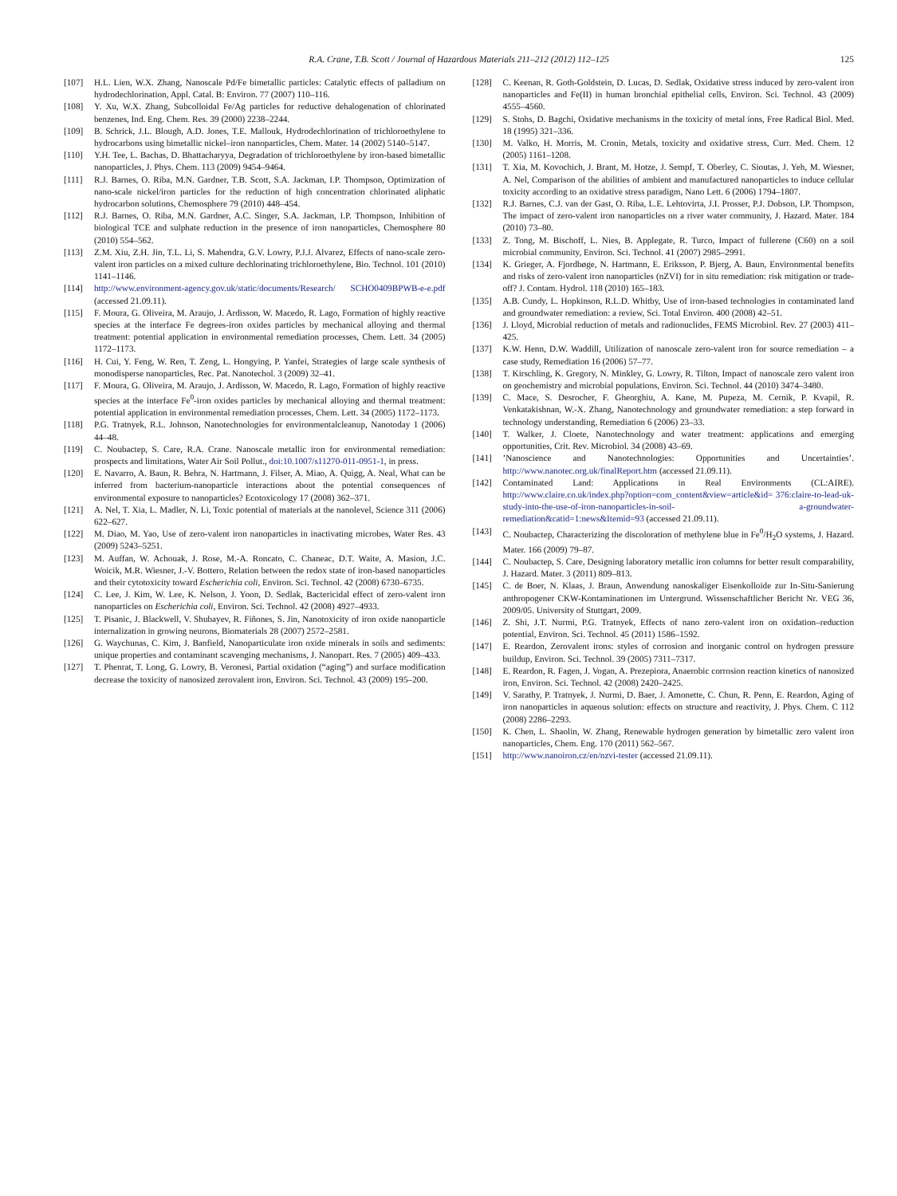R.A. Crane, T.B. Scott / Journal of Hazardous Materials 211–212 (2012) 112–125
125
[107] H.L. Lien, W.X. Zhang, Nanoscale Pd/Fe bimetallic particles: Catalytic effects of palladium on hydrodechlorination, Appl. Catal. B: Environ. 77 (2007) 110–116.
[108] Y. Xu, W.X. Zhang, Subcolloidal Fe/Ag particles for reductive dehalogenation of chlorinated benzenes, Ind. Eng. Chem. Res. 39 (2000) 2238–2244.
[109] B. Schrick, J.L. Blough, A.D. Jones, T.E. Mallouk, Hydrodechlorination of trichloroethylene to hydrocarbons using bimetallic nickel–iron nanoparticles, Chem. Mater. 14 (2002) 5140–5147.
[110] Y.H. Tee, L. Bachas, D. Bhattacharyya, Degradation of trichloroethylene by iron-based bimetallic nanoparticles, J. Phys. Chem. 113 (2009) 9454–9464.
[111] R.J. Barnes, O. Riba, M.N. Gardner, T.B. Scott, S.A. Jackman, I.P. Thompson, Optimization of nano-scale nickel/iron particles for the reduction of high concentration chlorinated aliphatic hydrocarbon solutions, Chemosphere 79 (2010) 448–454.
[112] R.J. Barnes, O. Riba, M.N. Gardner, A.C. Singer, S.A. Jackman, I.P. Thompson, Inhibition of biological TCE and sulphate reduction in the presence of iron nanoparticles, Chemosphere 80 (2010) 554–562.
[113] Z.M. Xiu, Z.H. Jin, T.L. Li, S. Mahendra, G.V. Lowry, P.J.J. Alvarez, Effects of nano-scale zero-valent iron particles on a mixed culture dechlorinating trichloroethylene, Bio. Technol. 101 (2010) 1141–1146.
[114] http://www.environment-agency.gov.uk/static/documents/Research/ SCHO0409BPWB-e-e.pdf (accessed 21.09.11).
[115] F. Moura, G. Oliveira, M. Araujo, J. Ardisson, W. Macedo, R. Lago, Formation of highly reactive species at the interface Fe degrees-iron oxides particles by mechanical alloying and thermal treatment: potential application in environmental remediation processes, Chem. Lett. 34 (2005) 1172–1173.
[116] H. Cui, Y. Feng, W. Ren, T. Zeng, L. Hongying, P. Yanfei, Strategies of large scale synthesis of monodisperse nanoparticles, Rec. Pat. Nanotechol. 3 (2009) 32–41.
[117] F. Moura, G. Oliveira, M. Araujo, J. Ardisson, W. Macedo, R. Lago, Formation of highly reactive species at the interface Fe<sup>0</sup>-iron oxides particles by mechanical alloying and thermal treatment: potential application in environmental remediation processes, Chem. Lett. 34 (2005) 1172–1173.
[118] P.G. Tratnyek, R.L. Johnson, Nanotechnologies for environmentalcleanup, Nanotoday 1 (2006) 44–48.
[119] C. Noubactep, S. Care, R.A. Crane. Nanoscale metallic iron for environmental remediation: prospects and limitations, Water Air Soil Pollut., doi:10.1007/s11270-011-0951-1, in press.
[120] E. Navarro, A. Baun, R. Behra, N. Hartmann, J. Filser, A. Miao, A. Quigg, A. Neal, What can be inferred from bacterium-nanoparticle interactions about the potential consequences of environmental exposure to nanoparticles? Ecotoxicology 17 (2008) 362–371.
[121] A. Nel, T. Xia, L. Madler, N. Li, Toxic potential of materials at the nanolevel, Science 311 (2006) 622–627.
[122] M. Diao, M. Yao, Use of zero-valent iron nanoparticles in inactivating microbes, Water Res. 43 (2009) 5243–5251.
[123] M. Auffan, W. Achouak, J. Rose, M.-A. Roncato, C. Chaneac, D.T. Waite, A. Masion, J.C. Woicik, M.R. Wiesner, J.-V. Bottero, Relation between the redox state of iron-based nanoparticles and their cytotoxicity toward Escherichia coli, Environ. Sci. Technol. 42 (2008) 6730–6735.
[124] C. Lee, J. Kim, W. Lee, K. Nelson, J. Yoon, D. Sedlak, Bactericidal effect of zero-valent iron nanoparticles on Escherichia coli, Environ. Sci. Technol. 42 (2008) 4927–4933.
[125] T. Pisanic, J. Blackwell, V. Shubayev, R. Fiñones, S. Jin, Nanotoxicity of iron oxide nanoparticle internalization in growing neurons, Biomaterials 28 (2007) 2572–2581.
[126] G. Waychunas, C. Kim, J. Banfield, Nanoparticulate iron oxide minerals in soils and sediments: unique properties and contaminant scavenging mechanisms, J. Nanopart. Res. 7 (2005) 409–433.
[127] T. Phenrat, T. Long, G. Lowry, B. Veronesi, Partial oxidation (“aging”) and surface modification decrease the toxicity of nanosized zerovalent iron, Environ. Sci. Technol. 43 (2009) 195–200.
[128] C. Keenan, R. Goth-Goldstein, D. Lucas, D. Sedlak, Oxidative stress induced by zero-valent iron nanoparticles and Fe(II) in human bronchial epithelial cells, Environ. Sci. Technol. 43 (2009) 4555–4560.
[129] S. Stohs, D. Bagchi, Oxidative mechanisms in the toxicity of metal ions, Free Radical Biol. Med. 18 (1995) 321–336.
[130] M. Valko, H. Morris, M. Cronin, Metals, toxicity and oxidative stress, Curr. Med. Chem. 12 (2005) 1161–1208.
[131] T. Xia, M. Kovochich, J. Brant, M. Hotze, J. Sempf, T. Oberley, C. Sioutas, J. Yeh, M. Wiesner, A. Nel, Comparison of the abilities of ambient and manufactured nanoparticles to induce cellular toxicity according to an oxidative stress paradigm, Nano Lett. 6 (2006) 1794–1807.
[132] R.J. Barnes, C.J. van der Gast, O. Riba, L.E. Lehtovirta, J.I. Prosser, P.J. Dobson, I.P. Thompson, The impact of zero-valent iron nanoparticles on a river water community, J. Hazard. Mater. 184 (2010) 73–80.
[133] Z. Tong, M. Bischoff, L. Nies, B. Applegate, R. Turco, Impact of fullerene (C60) on a soil microbial community, Environ. Sci. Technol. 41 (2007) 2985–2991.
[134] K. Grieger, A. Fjordbøge, N. Hartmann, E. Eriksson, P. Bjerg, A. Baun, Environmental benefits and risks of zero-valent iron nanoparticles (nZVI) for in situ remediation: risk mitigation or trade-off? J. Contam. Hydrol. 118 (2010) 165–183.
[135] A.B. Cundy, L. Hopkinson, R.L.D. Whitby, Use of iron-based technologies in contaminated land and groundwater remediation: a review, Sci. Total Environ. 400 (2008) 42–51.
[136] J. Lloyd, Microbial reduction of metals and radionuclides, FEMS Microbiol. Rev. 27 (2003) 411–425.
[137] K.W. Henn, D.W. Waddill, Utilization of nanoscale zero-valent iron for source remediation – a case study, Remediation 16 (2006) 57–77.
[138] T. Kirschling, K. Gregory, N. Minkley, G. Lowry, R. Tilton, Impact of nanoscale zero valent iron on geochemistry and microbial populations, Environ. Sci. Technol. 44 (2010) 3474–3480.
[139] C. Mace, S. Desrocher, F. Gheorghiu, A. Kane, M. Pupeza, M. Cernik, P. Kvapil, R. Venkatakishnan, W.-X. Zhang, Nanotechnology and groundwater remediation: a step forward in technology understanding, Remediation 6 (2006) 23–33.
[140] T. Walker, J. Cloete, Nanotechnology and water treatment: applications and emerging opportunities, Crit. Rev. Microbiol. 34 (2008) 43–69.
[141]’Nanoscience and Nanotechnologies: Opportunities and Uncertainties’. http://www.nanotec.org.uk/finalReport.htm (accessed 21.09.11).
[142] Contaminated Land: Applications in Real Environments (CL:AIRE). http://www.claire.co.uk/index.php?option=com_content&view=article&id= 376:claire-to-lead-uk-study-into-the-use-of-iron-nanoparticles-in-soil- a-groundwater-remediation&catid=1:news&Itemid=93 (accessed 21.09.11).
[143] C. Noubactep, Characterizing the discoloration of methylene blue in Fe<sup>0</sup>/H<sub>2</sub>O systems, J. Hazard. Mater. 166 (2009) 79–87.
[144] C. Noubactep, S. Care, Designing laboratory metallic iron columns for better result comparability, J. Hazard. Mater. 3 (2011) 809–813.
[145] C. de Boer, N. Klaas, J. Braun, Anwendung nanoskaliger Eisenkolloide zur In-Situ-Sanierung anthropogener CKW-Kontaminationen im Untergrund. Wissenschaftlicher Bericht Nr. VEG 36, 2009/05. University of Stuttgart, 2009.
[146] Z. Shi, J.T. Nurmi, P.G. Tratnyek, Effects of nano zero-valent iron on oxidation–reduction potential, Environ. Sci. Technol. 45 (2011) 1586–1592.
[147] E. Reardon, Zerovalent irons: styles of corrosion and inorganic control on hydrogen pressure buildup, Environ. Sci. Technol. 39 (2005) 7311–7317.
[148] E. Reardon, R. Fagen, J. Vogan, A. Prezepiora, Anaerobic corrosion reaction kinetics of nanosized iron, Environ. Sci. Technol. 42 (2008) 2420–2425.
[149] V. Sarathy, P. Tratnyek, J. Nurmi, D. Baer, J. Amonette, C. Chun, R. Penn, E. Reardon, Aging of iron nanoparticles in aqueous solution: effects on structure and reactivity, J. Phys. Chem. C 112 (2008) 2286–2293.
[150] K. Chen, L. Shaolin, W. Zhang, Renewable hydrogen generation by bimetallic zero valent iron nanoparticles, Chem. Eng. 170 (2011) 562–567.
[151] http://www.nanoiron.cz/en/nzvi-tester (accessed 21.09.11).